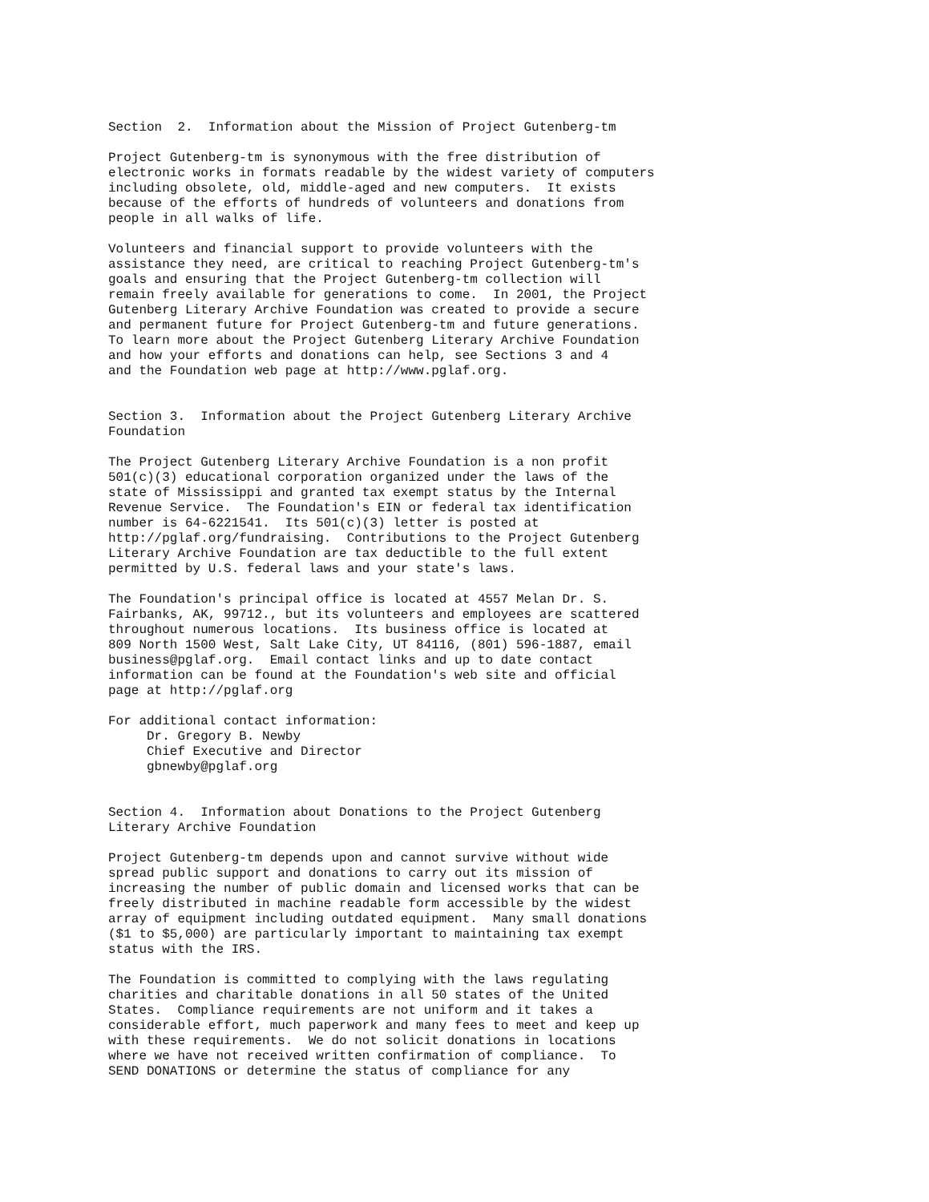Section  2.  Information about the Mission of Project Gutenberg-tm

Project Gutenberg-tm is synonymous with the free distribution of
electronic works in formats readable by the widest variety of computers
including obsolete, old, middle-aged and new computers.  It exists
because of the efforts of hundreds of volunteers and donations from
people in all walks of life.

Volunteers and financial support to provide volunteers with the
assistance they need, are critical to reaching Project Gutenberg-tm's
goals and ensuring that the Project Gutenberg-tm collection will
remain freely available for generations to come.  In 2001, the Project
Gutenberg Literary Archive Foundation was created to provide a secure
and permanent future for Project Gutenberg-tm and future generations.
To learn more about the Project Gutenberg Literary Archive Foundation
and how your efforts and donations can help, see Sections 3 and 4
and the Foundation web page at http://www.pglaf.org.


Section 3.  Information about the Project Gutenberg Literary Archive
Foundation

The Project Gutenberg Literary Archive Foundation is a non profit
501(c)(3) educational corporation organized under the laws of the
state of Mississippi and granted tax exempt status by the Internal
Revenue Service.  The Foundation's EIN or federal tax identification
number is 64-6221541.  Its 501(c)(3) letter is posted at
http://pglaf.org/fundraising.  Contributions to the Project Gutenberg
Literary Archive Foundation are tax deductible to the full extent
permitted by U.S. federal laws and your state's laws.

The Foundation's principal office is located at 4557 Melan Dr. S.
Fairbanks, AK, 99712., but its volunteers and employees are scattered
throughout numerous locations.  Its business office is located at
809 North 1500 West, Salt Lake City, UT 84116, (801) 596-1887, email
business@pglaf.org.  Email contact links and up to date contact
information can be found at the Foundation's web site and official
page at http://pglaf.org

For additional contact information:
     Dr. Gregory B. Newby
     Chief Executive and Director
     gbnewby@pglaf.org


Section 4.  Information about Donations to the Project Gutenberg
Literary Archive Foundation

Project Gutenberg-tm depends upon and cannot survive without wide
spread public support and donations to carry out its mission of
increasing the number of public domain and licensed works that can be
freely distributed in machine readable form accessible by the widest
array of equipment including outdated equipment.  Many small donations
($1 to $5,000) are particularly important to maintaining tax exempt
status with the IRS.

The Foundation is committed to complying with the laws regulating
charities and charitable donations in all 50 states of the United
States.  Compliance requirements are not uniform and it takes a
considerable effort, much paperwork and many fees to meet and keep up
with these requirements.  We do not solicit donations in locations
where we have not received written confirmation of compliance.  To
SEND DONATIONS or determine the status of compliance for any